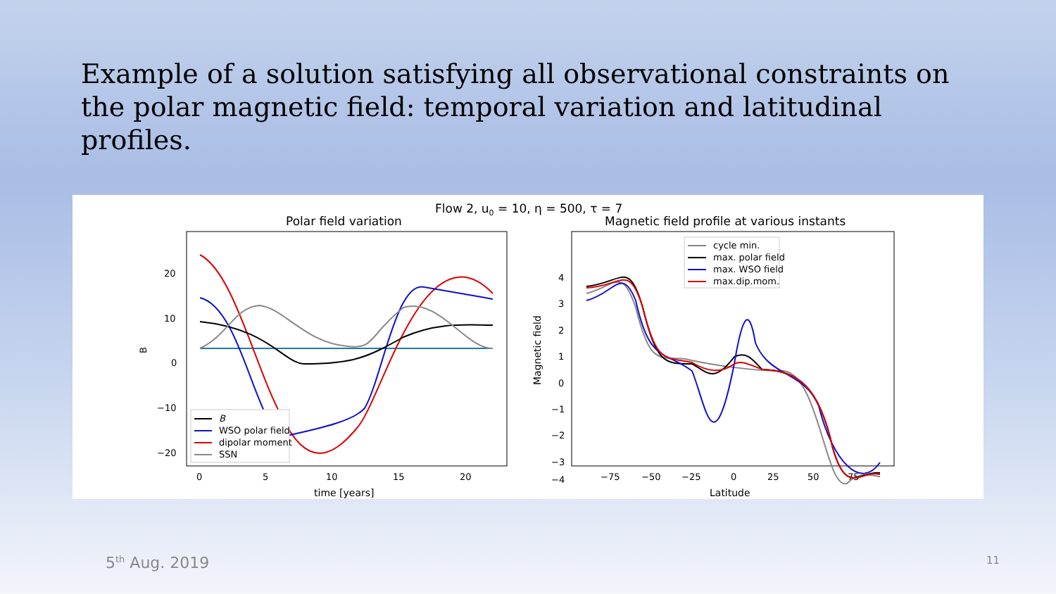Example of a solution satisfying all observational constraints on the polar magnetic field: temporal variation and latitudinal profiles.
Flow 2, u0 = 10, η = 500, τ = 7
Polar field variation
Magnetic field profile at various instants
20
10
0
−10
−20
0
5
10
15
20
time [years]
B
B
WSO polar field
dipolar moment
SSN
4
3
2
1
0
−1
−2
−3
−4
−75
−50
−25
0
25
50
75
Latitude
Magnetic field
cycle min.
max. polar field
max. WSO field
max.dip.mom.
5<sup>th</sup> Aug. 2019 11